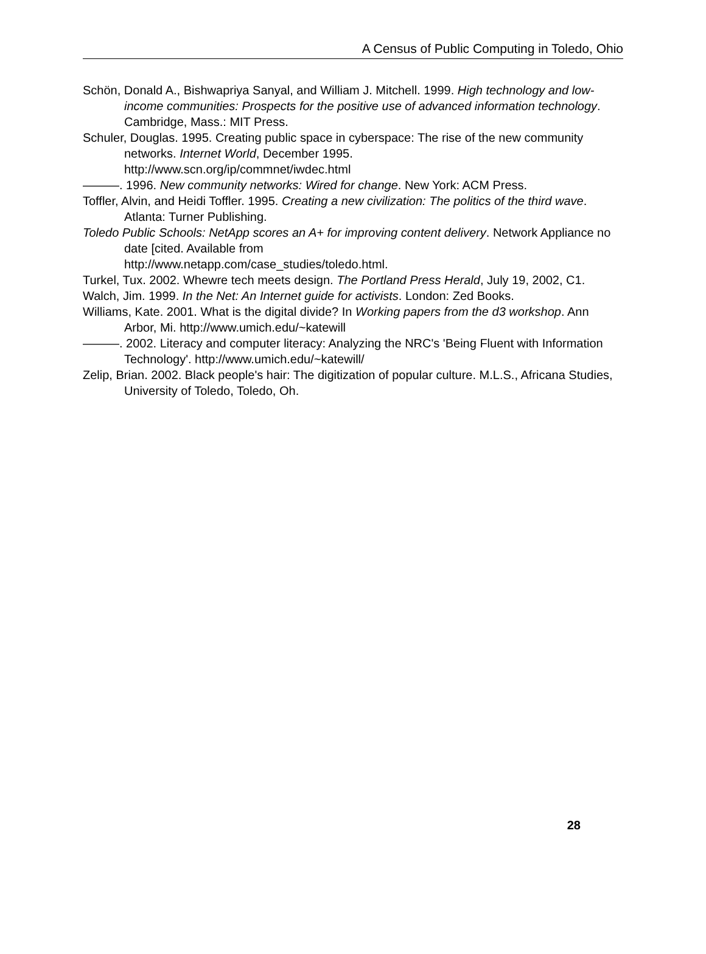A Census of Public Computing in Toledo, Ohio
Schön, Donald A., Bishwapriya Sanyal, and William J. Mitchell. 1999. High technology and low-income communities: Prospects for the positive use of advanced information technology. Cambridge, Mass.: MIT Press.
Schuler, Douglas. 1995. Creating public space in cyberspace: The rise of the new community networks. Internet World, December 1995.
http://www.scn.org/ip/commnet/iwdec.html
———. 1996. New community networks: Wired for change. New York: ACM Press.
Toffler, Alvin, and Heidi Toffler. 1995. Creating a new civilization: The politics of the third wave. Atlanta: Turner Publishing.
Toledo Public Schools: NetApp scores an A+ for improving content delivery. Network Appliance no date [cited. Available from
http://www.netapp.com/case_studies/toledo.html.
Turkel, Tux. 2002. Whewre tech meets design. The Portland Press Herald, July 19, 2002, C1.
Walch, Jim. 1999. In the Net: An Internet guide for activists. London: Zed Books.
Williams, Kate. 2001. What is the digital divide? In Working papers from the d3 workshop. Ann Arbor, Mi. http://www.umich.edu/~katewill
———. 2002. Literacy and computer literacy: Analyzing the NRC's 'Being Fluent with Information Technology'. http://www.umich.edu/~katewill/
Zelip, Brian. 2002. Black people's hair: The digitization of popular culture. M.L.S., Africana Studies, University of Toledo, Toledo, Oh.
28